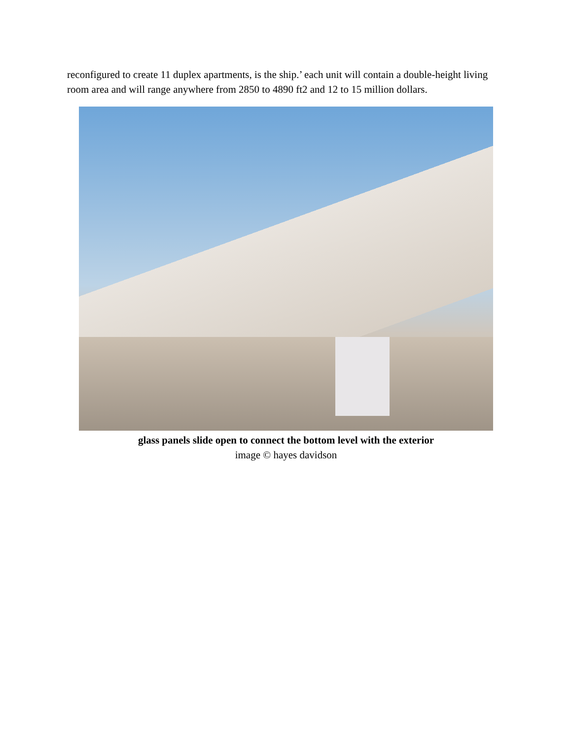reconfigured to create 11 duplex apartments, is the ship.’ each unit will contain a double-height living room area and will range anywhere from 2850 to 4890 ft2 and 12 to 15 million dollars.
glass panels slide open to connect the bottom level with the exterior
image © hayes davidson